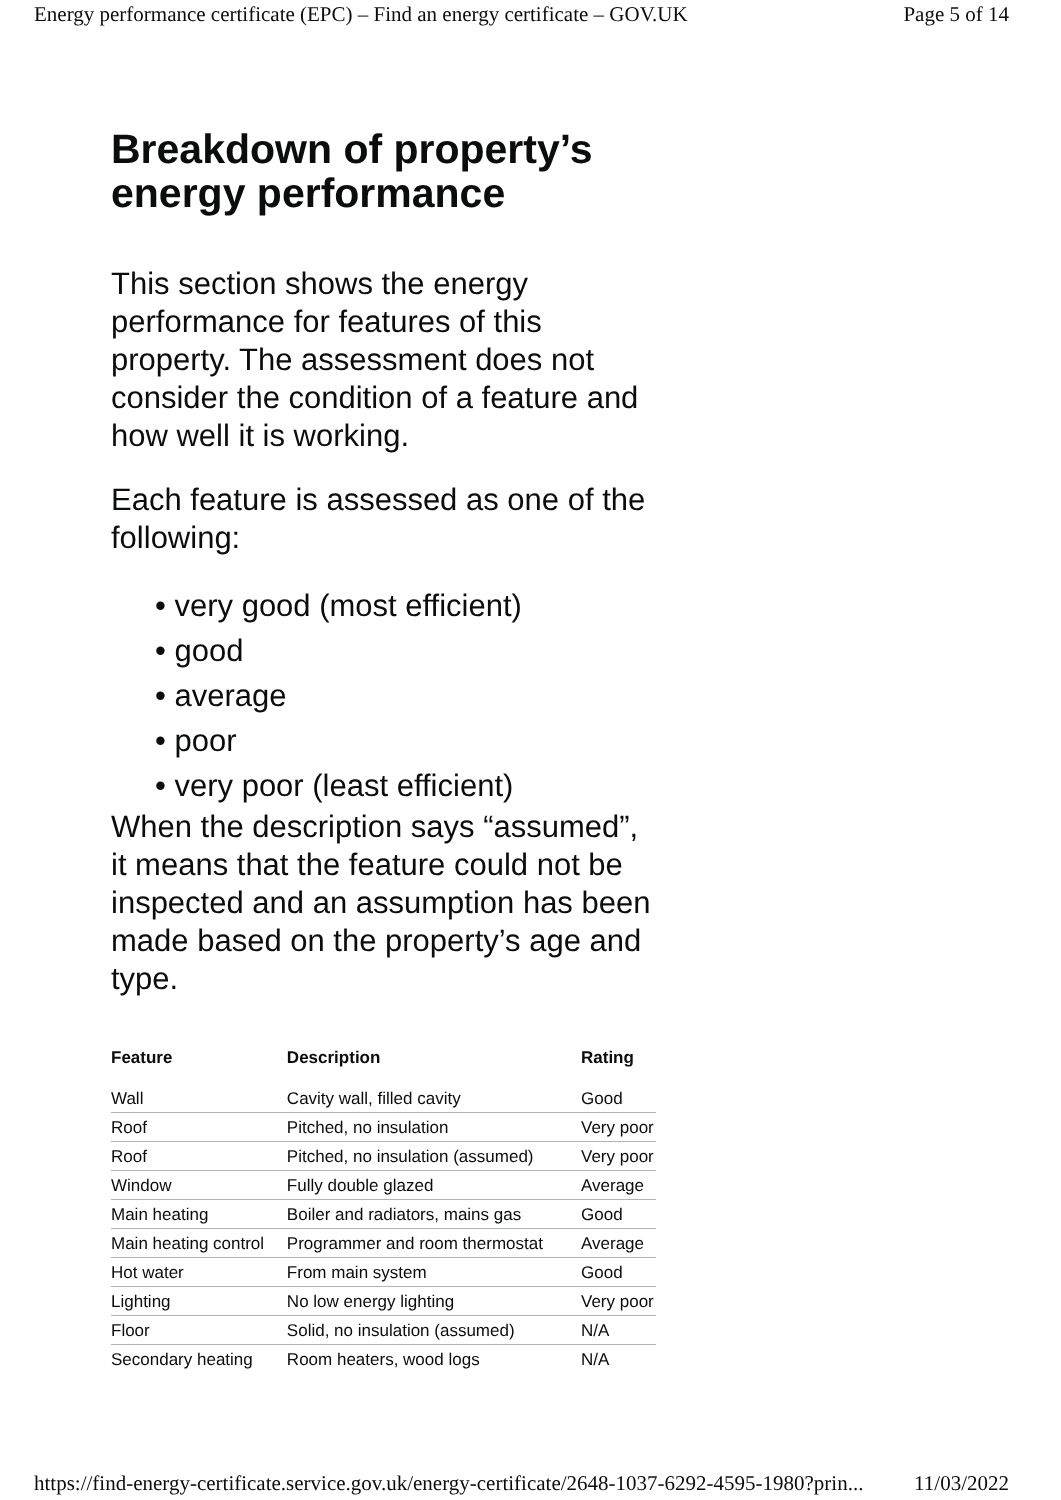Energy performance certificate (EPC) – Find an energy certificate – GOV.UK Page 5 of 14
Breakdown of property’s energy performance
This section shows the energy performance for features of this property. The assessment does not consider the condition of a feature and how well it is working.
Each feature is assessed as one of the following:
• very good (most efficient)
• good
• average
• poor
• very poor (least efficient)
When the description says “assumed”, it means that the feature could not be inspected and an assumption has been made based on the property’s age and type.
| Feature | Description | Rating |
| --- | --- | --- |
| Wall | Cavity wall, filled cavity | Good |
| Roof | Pitched, no insulation | Very poor |
| Roof | Pitched, no insulation (assumed) | Very poor |
| Window | Fully double glazed | Average |
| Main heating | Boiler and radiators, mains gas | Good |
| Main heating control | Programmer and room thermostat | Average |
| Hot water | From main system | Good |
| Lighting | No low energy lighting | Very poor |
| Floor | Solid, no insulation (assumed) | N/A |
| Secondary heating | Room heaters, wood logs | N/A |
https://find-energy-certificate.service.gov.uk/energy-certificate/2648-1037-6292-4595-1980?prin... 11/03/2022